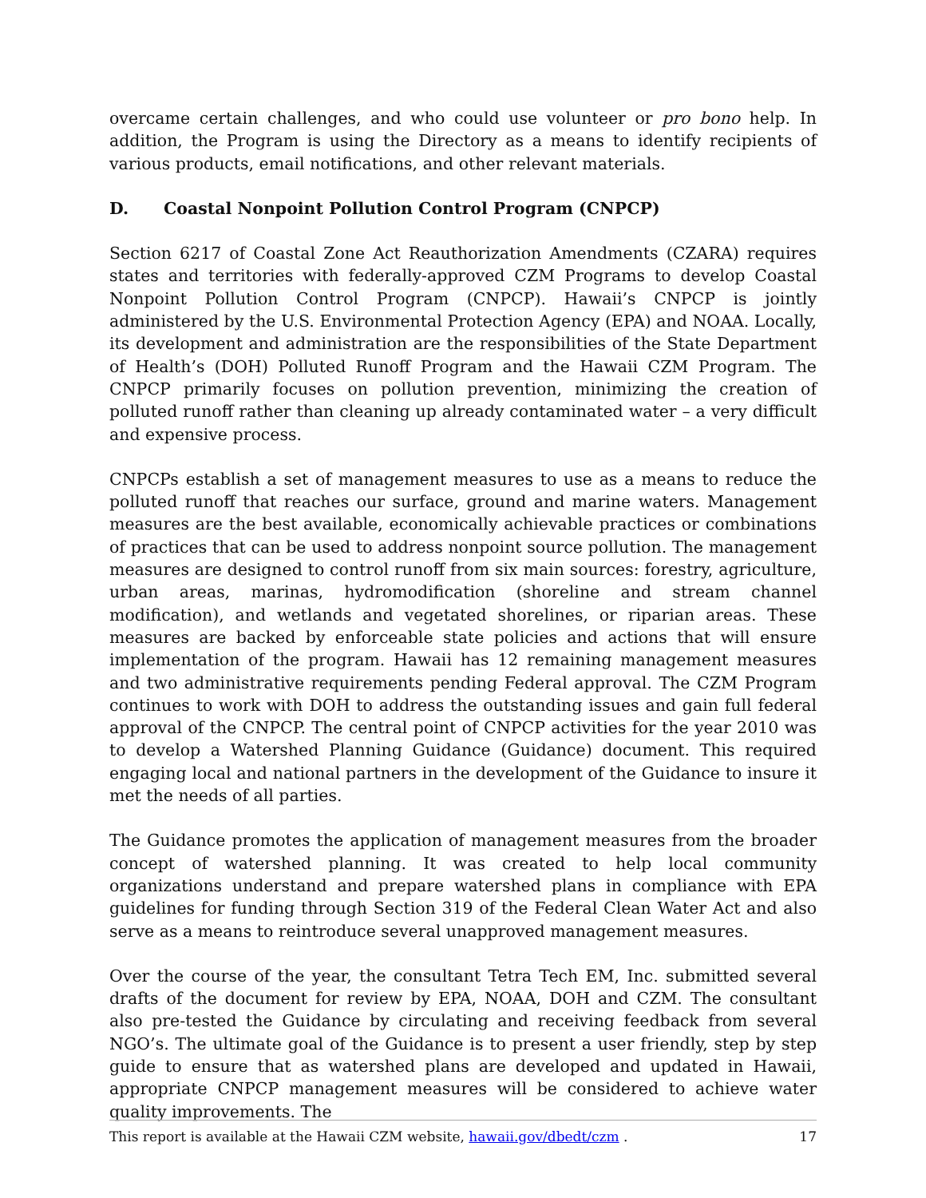overcame certain challenges, and who could use volunteer or pro bono help. In addition, the Program is using the Directory as a means to identify recipients of various products, email notifications, and other relevant materials.
D. Coastal Nonpoint Pollution Control Program (CNPCP)
Section 6217 of Coastal Zone Act Reauthorization Amendments (CZARA) requires states and territories with federally-approved CZM Programs to develop Coastal Nonpoint Pollution Control Program (CNPCP). Hawaii’s CNPCP is jointly administered by the U.S. Environmental Protection Agency (EPA) and NOAA. Locally, its development and administration are the responsibilities of the State Department of Health’s (DOH) Polluted Runoff Program and the Hawaii CZM Program. The CNPCP primarily focuses on pollution prevention, minimizing the creation of polluted runoff rather than cleaning up already contaminated water – a very difficult and expensive process.
CNPCPs establish a set of management measures to use as a means to reduce the polluted runoff that reaches our surface, ground and marine waters. Management measures are the best available, economically achievable practices or combinations of practices that can be used to address nonpoint source pollution. The management measures are designed to control runoff from six main sources: forestry, agriculture, urban areas, marinas, hydromodification (shoreline and stream channel modification), and wetlands and vegetated shorelines, or riparian areas. These measures are backed by enforceable state policies and actions that will ensure implementation of the program. Hawaii has 12 remaining management measures and two administrative requirements pending Federal approval. The CZM Program continues to work with DOH to address the outstanding issues and gain full federal approval of the CNPCP. The central point of CNPCP activities for the year 2010 was to develop a Watershed Planning Guidance (Guidance) document. This required engaging local and national partners in the development of the Guidance to insure it met the needs of all parties.
The Guidance promotes the application of management measures from the broader concept of watershed planning. It was created to help local community organizations understand and prepare watershed plans in compliance with EPA guidelines for funding through Section 319 of the Federal Clean Water Act and also serve as a means to reintroduce several unapproved management measures.
Over the course of the year, the consultant Tetra Tech EM, Inc. submitted several drafts of the document for review by EPA, NOAA, DOH and CZM. The consultant also pre-tested the Guidance by circulating and receiving feedback from several NGO’s. The ultimate goal of the Guidance is to present a user friendly, step by step guide to ensure that as watershed plans are developed and updated in Hawaii, appropriate CNPCP management measures will be considered to achieve water quality improvements. The
This report is available at the Hawaii CZM website, hawaii.gov/dbedt/czm . 17